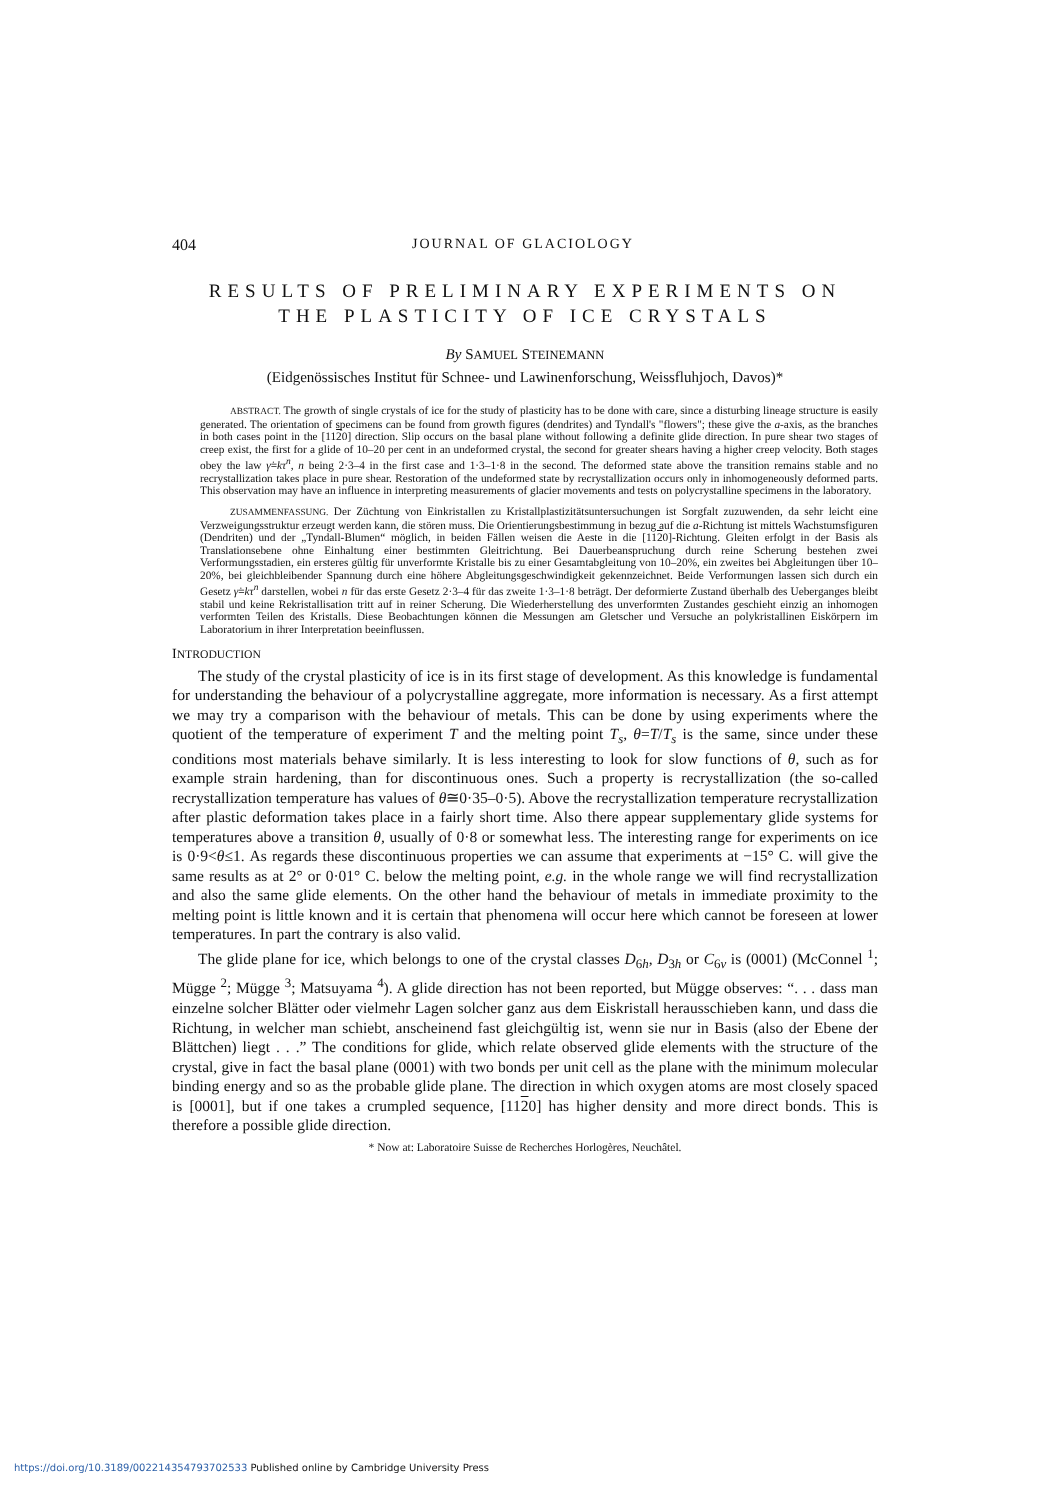404 JOURNAL OF GLACIOLOGY
RESULTS OF PRELIMINARY EXPERIMENTS ON
THE PLASTICITY OF ICE CRYSTALS
By SAMUEL STEINEMANN
(Eidgenössisches Institut für Schnee- und Lawinenforschung, Weissfluhjoch, Davos)*
ABSTRACT. The growth of single crystals of ice for the study of plasticity has to be done with care, since a disturbing lineage structure is easily generated. The orientation of specimens can be found from growth figures (dendrites) and Tyndall's "flowers"; these give the a-axis, as the branches in both cases point in the [1120] direction. Slip occurs on the basal plane without following a definite glide direction. In pure shear two stages of creep exist, the first for a glide of 10–20 per cent in an undeformed crystal, the second for greater shears having a higher creep velocity. Both stages obey the law γ̇=kτ<sup>n</sup>, n being 2·3–4 in the first case and 1·3–1·8 in the second. The deformed state above the transition remains stable and no recrystallization takes place in pure shear. Restoration of the undeformed state by recrystallization occurs only in inhomogeneously deformed parts. This observation may have an influence in interpreting measurements of glacier movements and tests on polycrystalline specimens in the laboratory.
ZUSAMMENFASSUNG. Der Züchtung von Einkristallen zu Kristallplastizitätsuntersuchungen ist Sorgfalt zuzuwenden, da sehr leicht eine Verzweigungsstruktur erzeugt werden kann, die stören muss. Die Orientierungsbestimmung in bezug auf die a-Richtung ist mittels Wachstumsfiguren (Dendriten) und der „Tyndall-Blumen“ möglich, in beiden Fällen weisen die Aeste in die [1120]-Richtung. Gleiten erfolgt in der Basis als Translationsebene ohne Einhaltung einer bestimmten Gleitrichtung. Bei Dauerbeanspruchung durch reine Scherung bestehen zwei Verformungsstadien, ein ersteres gültig für unverformte Kristalle bis zu einer Gesamtabgleitung von 10–20%, ein zweites bei Abgleitungen über 10–20%, bei gleichbleibender Spannung durch eine höhere Abgleitungsgeschwindigkeit gekennzeichnet. Beide Verformungen lassen sich durch ein Gesetz γ̇=kτ<sup>n</sup> darstellen, wobei n für das erste Gesetz 2·3–4 für das zweite 1·3–1·8 beträgt. Der deformierte Zustand überhalb des Ueberganges bleibt stabil und keine Rekristallisation tritt auf in reiner Scherung. Die Wiederherstellung des unverformten Zustandes geschieht einzig an inhomogen verformten Teilen des Kristalls. Diese Beobachtungen können die Messungen am Gletscher und Versuche an polykristallinen Eiskörpern im Laboratorium in ihrer Interpretation beeinflussen.
INTRODUCTION
The study of the crystal plasticity of ice is in its first stage of development. As this knowledge is fundamental for understanding the behaviour of a polycrystalline aggregate, more information is necessary. As a first attempt we may try a comparison with the behaviour of metals. This can be done by using experiments where the quotient of the temperature of experiment T and the melting point T<sub>s</sub>, θ=T/T<sub>s</sub> is the same, since under these conditions most materials behave similarly. It is less interesting to look for slow functions of θ, such as for example strain hardening, than for discontinuous ones. Such a property is recrystallization (the so-called recrystallization temperature has values of θ≅0·35–0·5). Above the recrystallization temperature recrystallization after plastic deformation takes place in a fairly short time. Also there appear supplementary glide systems for temperatures above a transition θ, usually of 0·8 or somewhat less. The interesting range for experiments on ice is 0·9<θ≤1. As regards these discontinuous properties we can assume that experiments at −15° C. will give the same results as at 2° or 0·01° C. below the melting point, e.g. in the whole range we will find recrystallization and also the same glide elements. On the other hand the behaviour of metals in immediate proximity to the melting point is little known and it is certain that phenomena will occur here which cannot be foreseen at lower temperatures. In part the contrary is also valid.
The glide plane for ice, which belongs to one of the crystal classes D<sub>6h</sub>, D<sub>3h</sub> or C<sub>6v</sub> is (0001) (McConnel <sup>1</sup>; Mügge <sup>2</sup>; Mügge <sup>3</sup>; Matsuyama <sup>4</sup>). A glide direction has not been reported, but Mügge observes: “. . . dass man einzelne solcher Blätter oder vielmehr Lagen solcher ganz aus dem Eiskristall herausschieben kann, und dass die Richtung, in welcher man schiebt, anscheinend fast gleichgültig ist, wenn sie nur in Basis (also der Ebene der Blättchen) liegt . . .” The conditions for glide, which relate observed glide elements with the structure of the crystal, give in fact the basal plane (0001) with two bonds per unit cell as the plane with the minimum molecular binding energy and so as the probable glide plane. The direction in which oxygen atoms are most closely spaced is [0001], but if one takes a crumpled sequence, [1120] has higher density and more direct bonds. This is therefore a possible glide direction.
* Now at: Laboratoire Suisse de Recherches Horlogères, Neuchâtel.
https://doi.org/10.3189/002214354793702533 Published online by Cambridge University Press